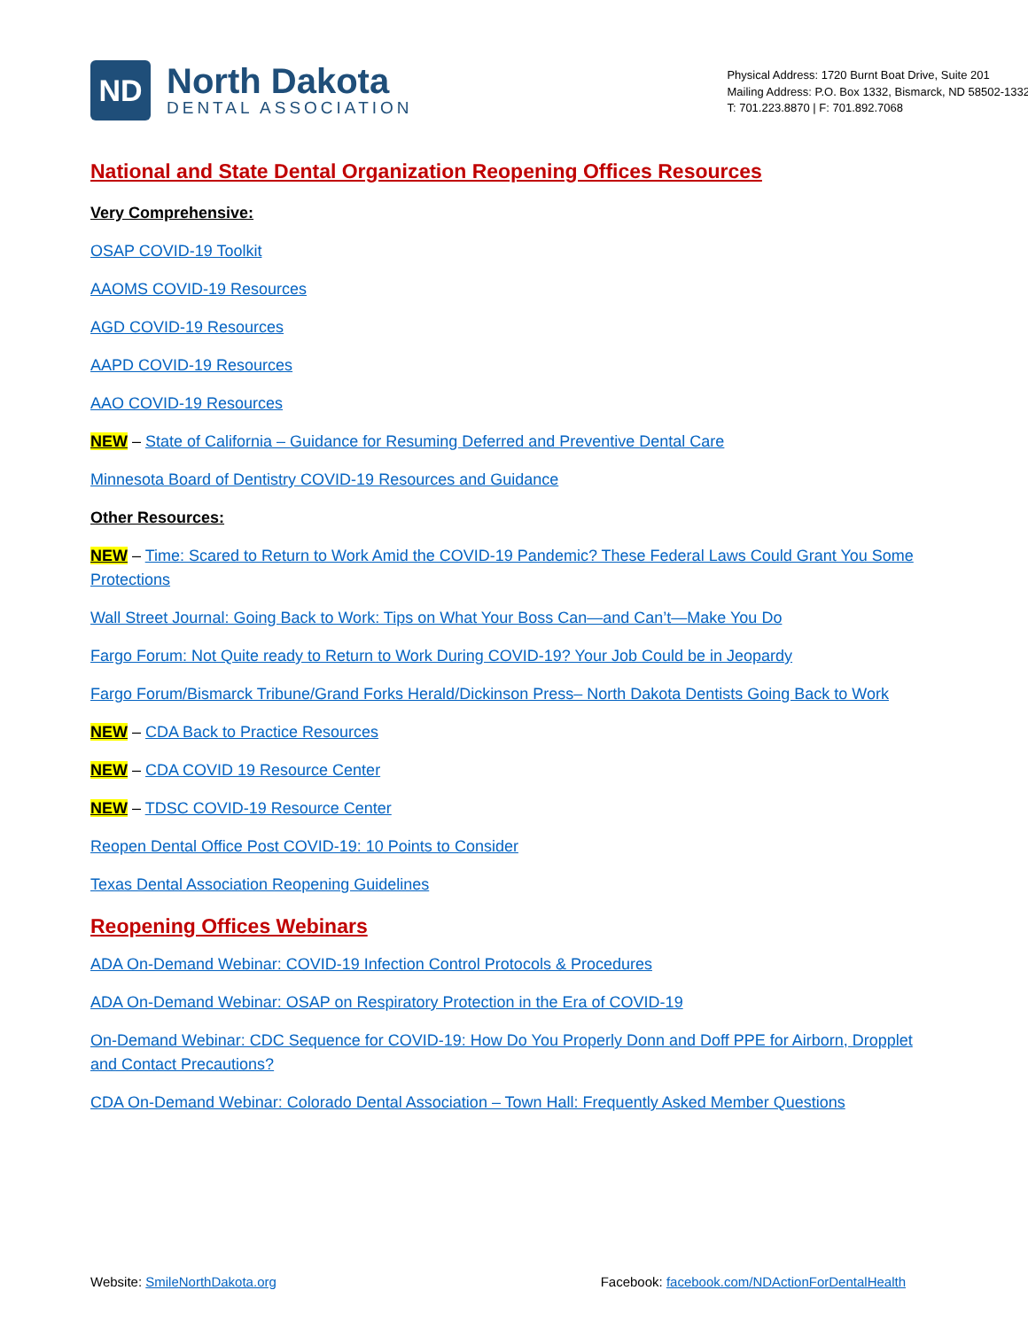ND
North Dakota
DENTAL ASSOCIATION
Physical Address: 1720 Burnt Boat Drive, Suite 201
Mailing Address: P.O. Box 1332, Bismarck, ND 58502-1332
T: 701.223.8870 | F: 701.892.7068
National and State Dental Organization Reopening Offices Resources
Very Comprehensive:
OSAP COVID-19 Toolkit
AAOMS COVID-19 Resources
AGD COVID-19 Resources
AAPD COVID-19 Resources
AAO COVID-19 Resources
NEW – State of California – Guidance for Resuming Deferred and Preventive Dental Care
Minnesota Board of Dentistry COVID-19 Resources and Guidance
Other Resources:
NEW – Time: Scared to Return to Work Amid the COVID-19 Pandemic? These Federal Laws Could Grant You Some Protections
Wall Street Journal: Going Back to Work: Tips on What Your Boss Can—and Can’t—Make You Do
Fargo Forum: Not Quite ready to Return to Work During COVID-19? Your Job Could be in Jeopardy
Fargo Forum/Bismarck Tribune/Grand Forks Herald/Dickinson Press– North Dakota Dentists Going Back to Work
NEW – CDA Back to Practice Resources
NEW – CDA COVID 19 Resource Center
NEW – TDSC COVID-19 Resource Center
Reopen Dental Office Post COVID-19: 10 Points to Consider
Texas Dental Association Reopening Guidelines
Reopening Offices Webinars
ADA On-Demand Webinar: COVID-19 Infection Control Protocols & Procedures
ADA On-Demand Webinar: OSAP on Respiratory Protection in the Era of COVID-19
On-Demand Webinar: CDC Sequence for COVID-19: How Do You Properly Donn and Doff PPE for Airborn, Dropplet and Contact Precautions?
CDA On-Demand Webinar: Colorado Dental Association – Town Hall: Frequently Asked Member Questions
Website: SmileNorthDakota.org Facebook: facebook.com/NDActionForDentalHealth